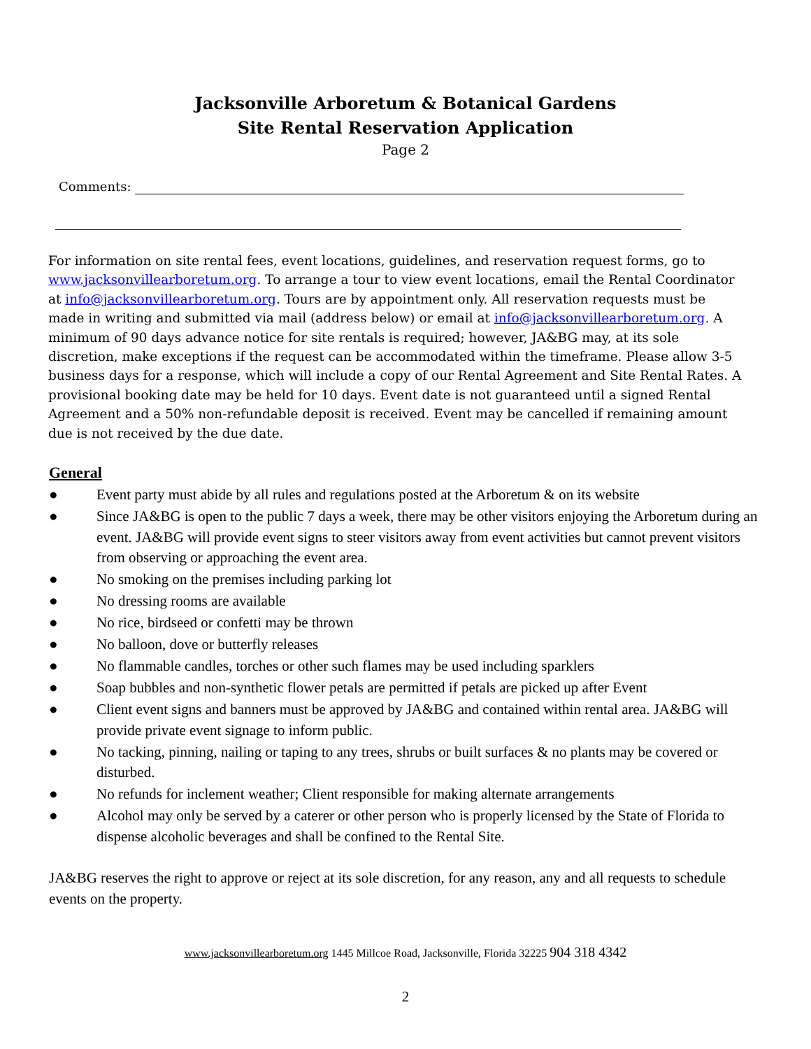Jacksonville Arboretum & Botanical Gardens
Site Rental Reservation Application
Page 2
Comments:
For information on site rental fees, event locations, guidelines, and reservation request forms, go to www.jacksonvillearboretum.org. To arrange a tour to view event locations, email the Rental Coordinator at info@jacksonvillearboretum.org. Tours are by appointment only. All reservation requests must be made in writing and submitted via mail (address below) or email at info@jacksonvillearboretum.org. A minimum of 90 days advance notice for site rentals is required; however, JA&BG may, at its sole discretion, make exceptions if the request can be accommodated within the timeframe. Please allow 3-5 business days for a response, which will include a copy of our Rental Agreement and Site Rental Rates. A provisional booking date may be held for 10 days. Event date is not guaranteed until a signed Rental Agreement and a 50% non-refundable deposit is received. Event may be cancelled if remaining amount due is not received by the due date.
General
● Event party must abide by all rules and regulations posted at the Arboretum & on its website
● Since JA&BG is open to the public 7 days a week, there may be other visitors enjoying the Arboretum during an event. JA&BG will provide event signs to steer visitors away from event activities but cannot prevent visitors from observing or approaching the event area.
● No smoking on the premises including parking lot
● No dressing rooms are available
● No rice, birdseed or confetti may be thrown
● No balloon, dove or butterfly releases
● No flammable candles, torches or other such flames may be used including sparklers
● Soap bubbles and non-synthetic flower petals are permitted if petals are picked up after Event
● Client event signs and banners must be approved by JA&BG and contained within rental area. JA&BG will provide private event signage to inform public.
● No tacking, pinning, nailing or taping to any trees, shrubs or built surfaces & no plants may be covered or disturbed.
● No refunds for inclement weather; Client responsible for making alternate arrangements
● Alcohol may only be served by a caterer or other person who is properly licensed by the State of Florida to dispense alcoholic beverages and shall be confined to the Rental Site.
JA&BG reserves the right to approve or reject at its sole discretion, for any reason, any and all requests to schedule events on the property.
www.jacksonvillearboretum.org 1445 Millcoe Road, Jacksonville, Florida 32225 904 318 4342
2